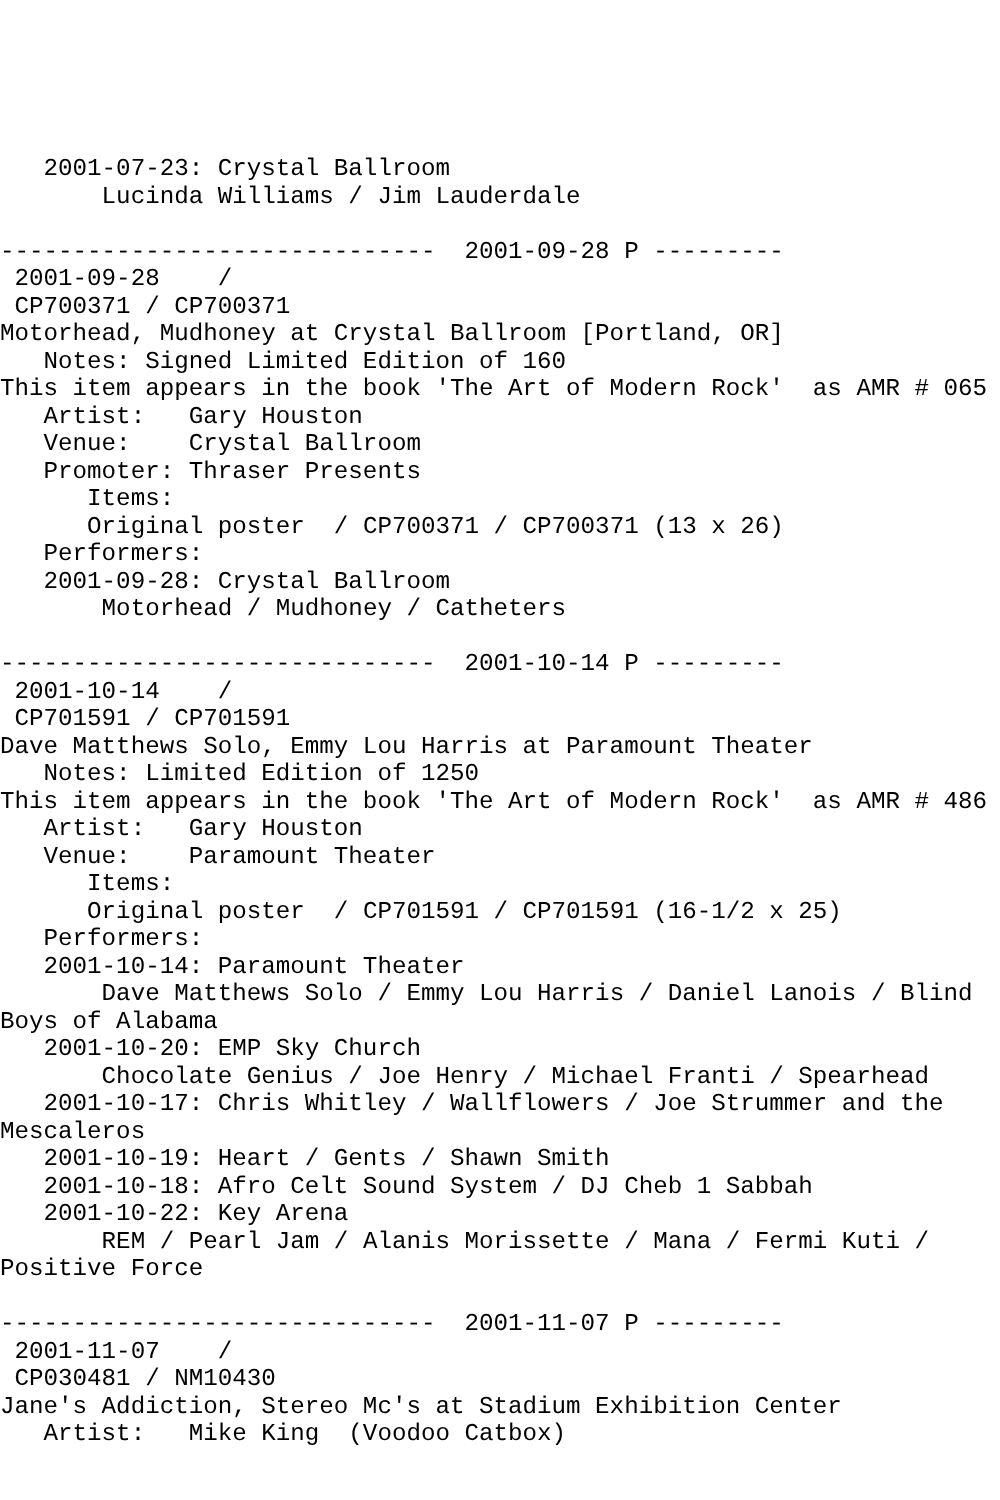2001-07-23: Crystal Ballroom
       Lucinda Williams / Jim Lauderdale

------------------------------  2001-09-28 P ---------
 2001-09-28    /
 CP700371 / CP700371
Motorhead, Mudhoney at Crystal Ballroom [Portland, OR]
   Notes: Signed Limited Edition of 160
This item appears in the book 'The Art of Modern Rock'  as AMR # 065
   Artist:   Gary Houston
   Venue:    Crystal Ballroom
   Promoter: Thraser Presents
      Items:
      Original poster  / CP700371 / CP700371 (13 x 26)
   Performers:
   2001-09-28: Crystal Ballroom
       Motorhead / Mudhoney / Catheters

------------------------------  2001-10-14 P ---------
 2001-10-14    /
 CP701591 / CP701591
Dave Matthews Solo, Emmy Lou Harris at Paramount Theater
   Notes: Limited Edition of 1250
This item appears in the book 'The Art of Modern Rock'  as AMR # 486
   Artist:   Gary Houston
   Venue:    Paramount Theater
      Items:
      Original poster  / CP701591 / CP701591 (16-1/2 x 25)
   Performers:
   2001-10-14: Paramount Theater
       Dave Matthews Solo / Emmy Lou Harris / Daniel Lanois / Blind
Boys of Alabama
   2001-10-20: EMP Sky Church
       Chocolate Genius / Joe Henry / Michael Franti / Spearhead
   2001-10-17: Chris Whitley / Wallflowers / Joe Strummer and the
Mescaleros
   2001-10-19: Heart / Gents / Shawn Smith
   2001-10-18: Afro Celt Sound System / DJ Cheb 1 Sabbah
   2001-10-22: Key Arena
       REM / Pearl Jam / Alanis Morissette / Mana / Fermi Kuti /
Positive Force

------------------------------  2001-11-07 P ---------
 2001-11-07    /
 CP030481 / NM10430
Jane's Addiction, Stereo Mc's at Stadium Exhibition Center
   Artist:   Mike King  (Voodoo Catbox)